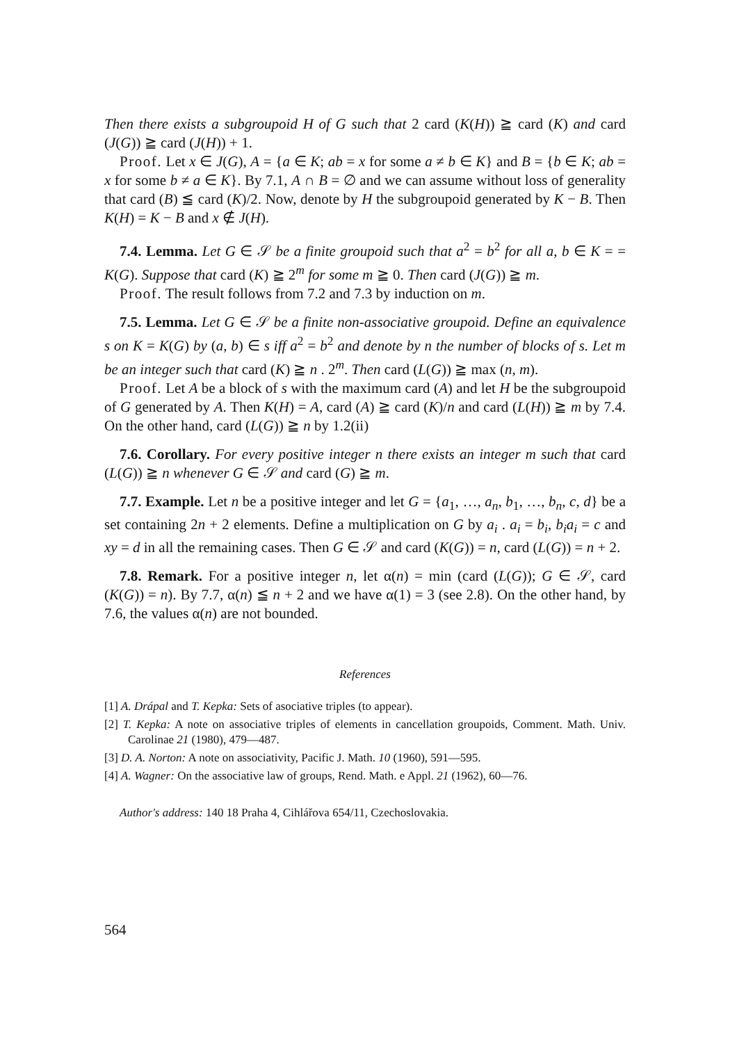Then there exists a subgroupoid H of G such that 2 card (K(H)) ≧ card (K) and card (J(G)) ≧ card (J(H)) + 1.
Proof. Let x ∈ J(G), A = {a ∈ K; ab = x for some a ≠ b ∈ K} and B = {b ∈ K; ab = x for some b ≠ a ∈ K}. By 7.1, A ∩ B = ∅ and we can assume without loss of generality that card (B) ≦ card (K)/2. Now, denote by H the subgroupoid generated by K − B. Then K(H) = K − B and x ∉ J(H).
7.4. Lemma. Let G ∈ 𝒮 be a finite groupoid such that a<sup>2</sup> = b<sup>2</sup> for all a, b ∈ K = = K(G). Suppose that card (K) ≧ 2<sup>m</sup> for some m ≧ 0. Then card (J(G)) ≧ m.
Proof. The result follows from 7.2 and 7.3 by induction on m.
7.5. Lemma. Let G ∈ 𝒮 be a finite non-associative groupoid. Define an equivalence s on K = K(G) by (a, b) ∈ s iff a<sup>2</sup> = b<sup>2</sup> and denote by n the number of blocks of s. Let m be an integer such that card (K) ≧ n . 2<sup>m</sup>. Then card (L(G)) ≧ max (n, m).
Proof. Let A be a block of s with the maximum card (A) and let H be the subgroupoid of G generated by A. Then K(H) = A, card (A) ≧ card (K)/n and card (L(H)) ≧ m by 7.4. On the other hand, card (L(G)) ≧ n by 1.2(ii)
7.6. Corollary. For every positive integer n there exists an integer m such that card (L(G)) ≧ n whenever G ∈ 𝒮 and card (G) ≧ m.
7.7. Example. Let n be a positive integer and let G = {a<sub>1</sub>, …, a<sub>n</sub>, b<sub>1</sub>, …, b<sub>n</sub>, c, d} be a set containing 2n + 2 elements. Define a multiplication on G by a<sub>i</sub> . a<sub>i</sub> = b<sub>i</sub>, b<sub>i</sub>a<sub>i</sub> = c and xy = d in all the remaining cases. Then G ∈ 𝒮 and card (K(G)) = n, card (L(G)) = n + 2.
7.8. Remark. For a positive integer n, let α(n) = min (card (L(G)); G ∈ 𝒮, card (K(G)) = n). By 7.7, α(n) ≦ n + 2 and we have α(1) = 3 (see 2.8). On the other hand, by 7.6, the values α(n) are not bounded.
References
[1] A. Drápal and T. Kepka: Sets of asociative triples (to appear).
[2] T. Kepka: A note on associative triples of elements in cancellation groupoids, Comment. Math. Univ. Carolinae 21 (1980), 479—487.
[3] D. A. Norton: A note on associativity, Pacific J. Math. 10 (1960), 591—595.
[4] A. Wagner: On the associative law of groups, Rend. Math. e Appl. 21 (1962), 60—76.
Author's address: 140 18 Praha 4, Cihlářova 654/11, Czechoslovakia.
564